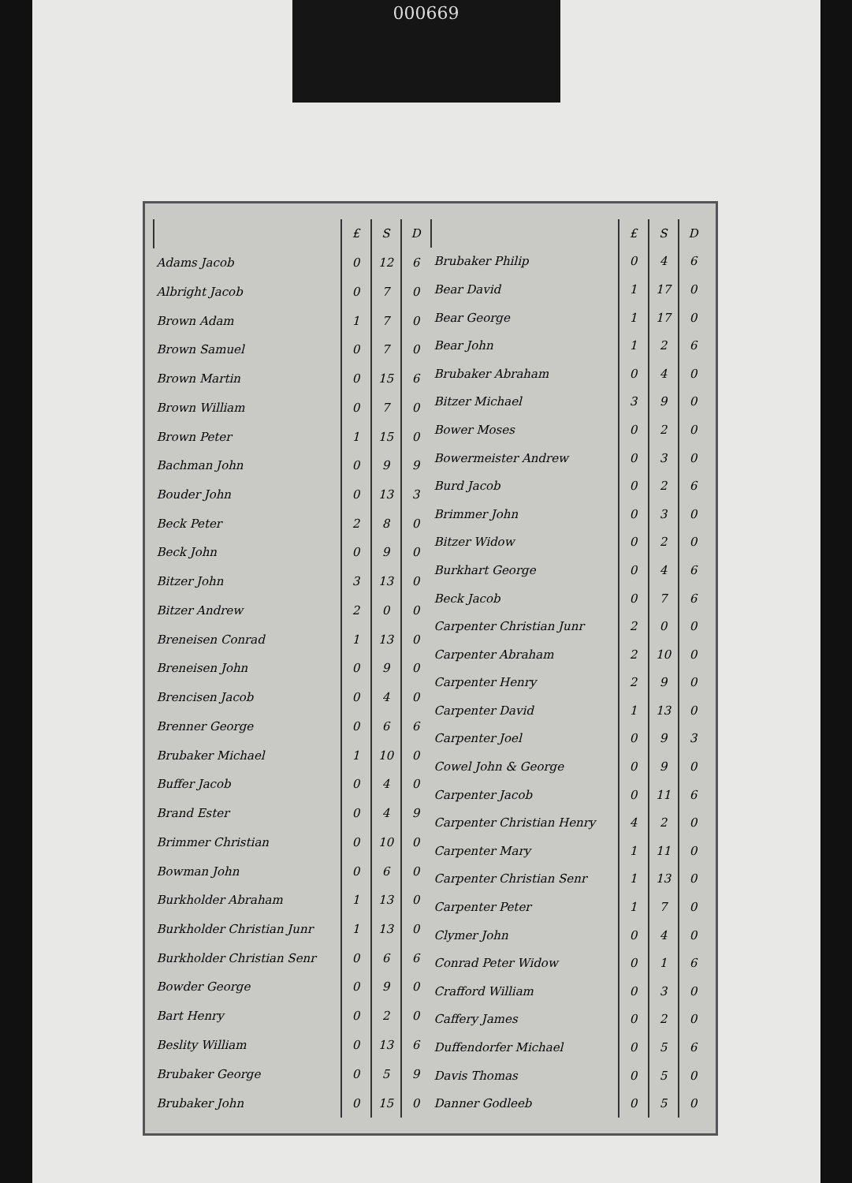000669
| | £ | S | D |
| --- | --- | --- | --- |
| Adams Jacob | 0 | 12 | 6 |
| Albright Jacob | 0 | 7 | 0 |
| Brown Adam | 1 | 7 | 0 |
| Brown Samuel | 0 | 7 | 0 |
| Brown Martin | 0 | 15 | 6 |
| Brown William | 0 | 7 | 0 |
| Brown Peter | 1 | 15 | 0 |
| Bachman John | 0 | 9 | 9 |
| Bouder John | 0 | 13 | 3 |
| Beck Peter | 2 | 8 | 0 |
| Beck John | 0 | 9 | 0 |
| Bitzer John | 3 | 13 | 0 |
| Bitzer Andrew | 2 | 0 | 0 |
| Breneisen Conrad | 1 | 13 | 0 |
| Breneisen John | 0 | 9 | 0 |
| Brencisen Jacob | 0 | 4 | 0 |
| Brenner George | 0 | 6 | 6 |
| Brubaker Michael | 1 | 10 | 0 |
| Buffer Jacob | 0 | 4 | 0 |
| Brand Ester | 0 | 4 | 9 |
| Brimmer Christian | 0 | 10 | 0 |
| Bowman John | 0 | 6 | 0 |
| Burkholder Abraham | 1 | 13 | 0 |
| Burkholder Christian Junr | 1 | 13 | 0 |
| Burkholder Christian Senr | 0 | 6 | 6 |
| Bowder George | 0 | 9 | 0 |
| Bart Henry | 0 | 2 | 0 |
| Beslity William | 0 | 13 | 6 |
| Brubaker George | 0 | 5 | 9 |
| Brubaker John | 0 | 15 | 0 |
| | £ | S | D |
| --- | --- | --- | --- |
| Brubaker Philip | 0 | 4 | 6 |
| Bear David | 1 | 17 | 0 |
| Bear George | 1 | 17 | 0 |
| Bear John | 1 | 2 | 6 |
| Brubaker Abraham | 0 | 4 | 0 |
| Bitzer Michael | 3 | 9 | 0 |
| Bower Moses | 0 | 2 | 0 |
| Bowermeister Andrew | 0 | 3 | 0 |
| Burd Jacob | 0 | 2 | 6 |
| Brimmer John | 0 | 3 | 0 |
| Bitzer Widow | 0 | 2 | 0 |
| Burkhart George | 0 | 4 | 6 |
| Beck Jacob | 0 | 7 | 6 |
| Carpenter Christian Junr | 2 | 0 | 0 |
| Carpenter Abraham | 2 | 10 | 0 |
| Carpenter Henry | 2 | 9 | 0 |
| Carpenter David | 1 | 13 | 0 |
| Carpenter Joel | 0 | 9 | 3 |
| Cowel John & George | 0 | 9 | 0 |
| Carpenter Jacob | 0 | 11 | 6 |
| Carpenter Christian Henry | 4 | 2 | 0 |
| Carpenter Mary | 1 | 11 | 0 |
| Carpenter Christian Senr | 1 | 13 | 0 |
| Carpenter Peter | 1 | 7 | 0 |
| Clymer John | 0 | 4 | 0 |
| Conrad Peter Widow | 0 | 1 | 6 |
| Crafford William | 0 | 3 | 0 |
| Caffery James | 0 | 2 | 0 |
| Duffendorfer Michael | 0 | 5 | 6 |
| Davis Thomas | 0 | 5 | 0 |
| Danner Godleeb | 0 | 5 | 0 |